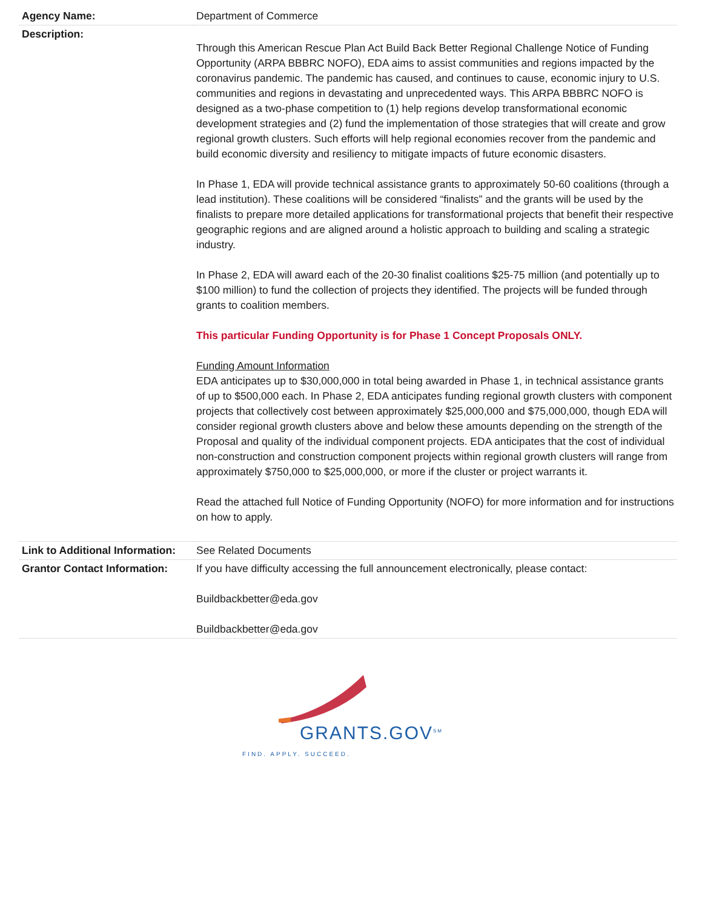| Agency Name: | Department of Commerce |
| Description: | Through this American Rescue Plan Act Build Back Better Regional Challenge Notice of Funding Opportunity (ARPA BBBRC NOFO), EDA aims to assist communities and regions impacted by the coronavirus pandemic. The pandemic has caused, and continues to cause, economic injury to U.S. communities and regions in devastating and unprecedented ways. This ARPA BBBRC NOFO is designed as a two-phase competition to (1) help regions develop transformational economic development strategies and (2) fund the implementation of those strategies that will create and grow regional growth clusters. Such efforts will help regional economies recover from the pandemic and build economic diversity and resiliency to mitigate impacts of future economic disasters. In Phase 1, EDA will provide technical assistance grants to approximately 50-60 coalitions (through a lead institution). These coalitions will be considered “finalists” and the grants will be used by the finalists to prepare more detailed applications for transformational projects that benefit their respective geographic regions and are aligned around a holistic approach to building and scaling a strategic industry. In Phase 2, EDA will award each of the 20-30 finalist coalitions $25-75 million (and potentially up to $100 million) to fund the collection of projects they identified. The projects will be funded through grants to coalition members. This particular Funding Opportunity is for Phase 1 Concept Proposals ONLY. Funding Amount Information EDA anticipates up to $30,000,000 in total being awarded in Phase 1, in technical assistance grants of up to $500,000 each. In Phase 2, EDA anticipates funding regional growth clusters with component projects that collectively cost between approximately $25,000,000 and $75,000,000, though EDA will consider regional growth clusters above and below these amounts depending on the strength of the Proposal and quality of the individual component projects. EDA anticipates that the cost of individual non-construction and construction component projects within regional growth clusters will range from approximately $750,000 to $25,000,000, or more if the cluster or project warrants it. Read the attached full Notice of Funding Opportunity (NOFO) for more information and for instructions on how to apply. |
| Link to Additional Information: | See Related Documents |
| Grantor Contact Information: | If you have difficulty accessing the full announcement electronically, please contact: Buildbackbetter@eda.gov Buildbackbetter@eda.gov |
GRANTS.GOV<sup>SM</sup>
FIND. APPLY. SUCCEED.